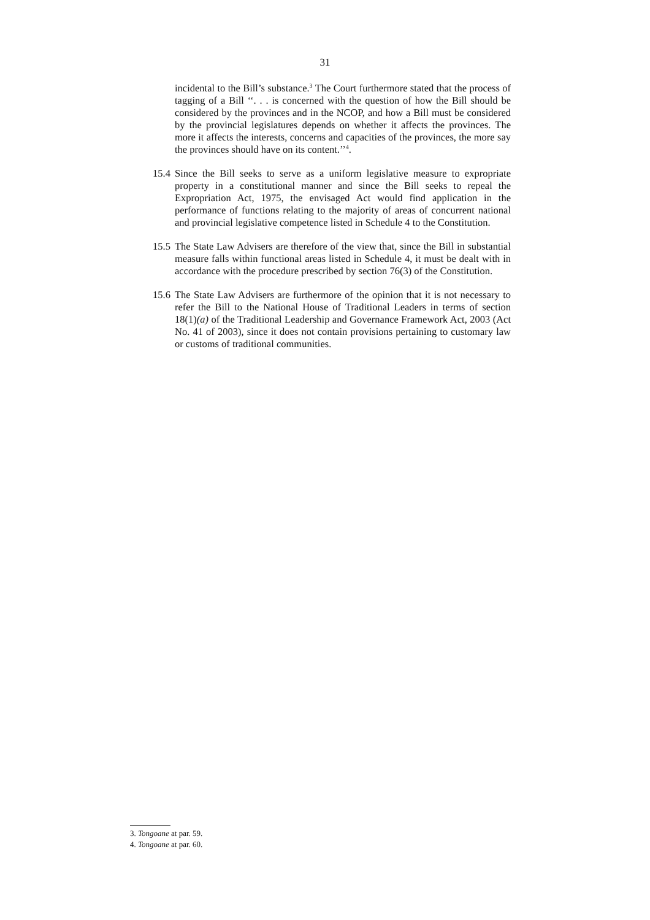31
incidental to the Bill’s substance.<sup>3</sup> The Court furthermore stated that the process of tagging of a Bill ‘‘. . . is concerned with the question of how the Bill should be considered by the provinces and in the NCOP, and how a Bill must be considered by the provincial legislatures depends on whether it affects the provinces. The more it affects the interests, concerns and capacities of the provinces, the more say the provinces should have on its content.’’<sup>4</sup>.
15.4 Since the Bill seeks to serve as a uniform legislative measure to expropriate property in a constitutional manner and since the Bill seeks to repeal the Expropriation Act, 1975, the envisaged Act would find application in the performance of functions relating to the majority of areas of concurrent national and provincial legislative competence listed in Schedule 4 to the Constitution.
15.5 The State Law Advisers are therefore of the view that, since the Bill in substantial measure falls within functional areas listed in Schedule 4, it must be dealt with in accordance with the procedure prescribed by section 76(3) of the Constitution.
15.6 The State Law Advisers are furthermore of the opinion that it is not necessary to refer the Bill to the National House of Traditional Leaders in terms of section 18(1)(a) of the Traditional Leadership and Governance Framework Act, 2003 (Act No. 41 of 2003), since it does not contain provisions pertaining to customary law or customs of traditional communities.
3. Tongoane at par. 59.
4. Tongoane at par. 60.